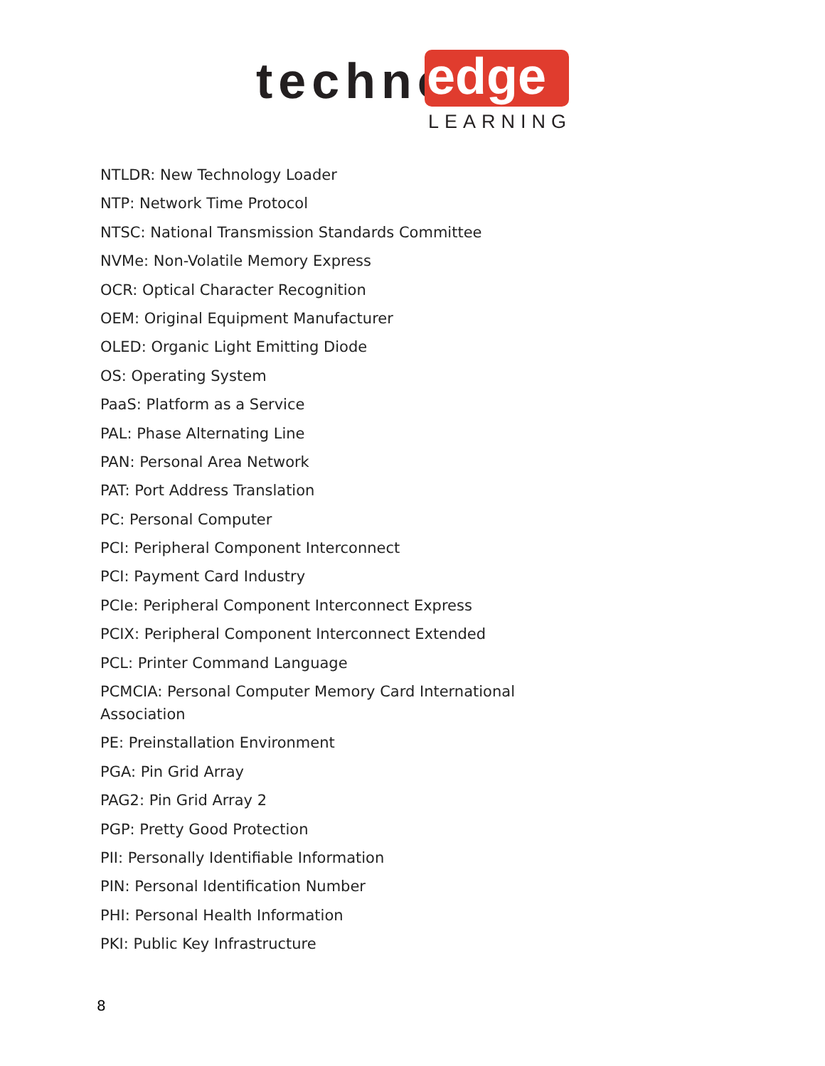techno edge
LEARNING
NTLDR: New Technology Loader
NTP: Network Time Protocol
NTSC: National Transmission Standards Committee
NVMe: Non-Volatile Memory Express
OCR: Optical Character Recognition
OEM: Original Equipment Manufacturer
OLED: Organic Light Emitting Diode
OS: Operating System
PaaS: Platform as a Service
PAL: Phase Alternating Line
PAN: Personal Area Network
PAT: Port Address Translation
PC: Personal Computer
PCI: Peripheral Component Interconnect
PCI: Payment Card Industry
PCIe: Peripheral Component Interconnect Express
PCIX: Peripheral Component Interconnect Extended
PCL: Printer Command Language
PCMCIA: Personal Computer Memory Card International Association
PE: Preinstallation Environment
PGA: Pin Grid Array
PAG2: Pin Grid Array 2
PGP: Pretty Good Protection
PII: Personally Identifiable Information
PIN: Personal Identification Number
PHI: Personal Health Information
PKI: Public Key Infrastructure
8